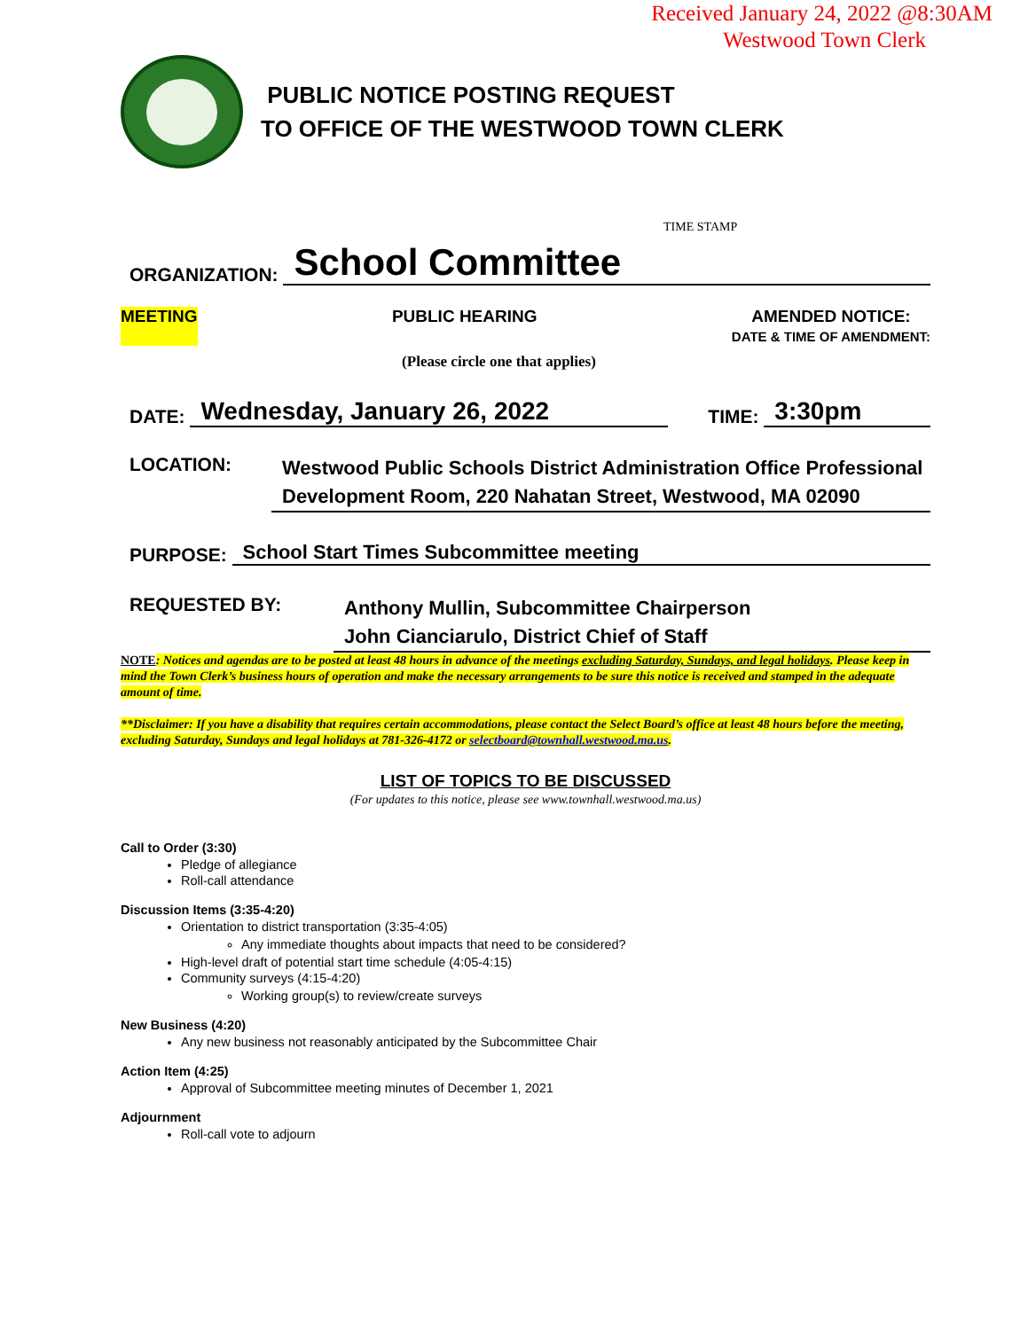Received January 24, 2022 @8:30AM
Westwood Town Clerk
PUBLIC NOTICE POSTING REQUEST
TO OFFICE OF THE WESTWOOD TOWN CLERK
TIME STAMP
ORGANIZATION: School Committee
MEETING PUBLIC HEARING AMENDED NOTICE:
DATE & TIME OF AMENDMENT:
(Please circle one that applies)
DATE: Wednesday, January 26, 2022 TIME: 3:30pm
LOCATION: Westwood Public Schools District Administration Office Professional Development Room, 220 Nahatan Street, Westwood, MA 02090
PURPOSE: School Start Times Subcommittee meeting
REQUESTED BY: Anthony Mullin, Subcommittee Chairperson
John Cianciarulo, District Chief of Staff
NOTE: Notices and agendas are to be posted at least 48 hours in advance of the meetings excluding Saturday, Sundays, and legal holidays. Please keep in mind the Town Clerk’s business hours of operation and make the necessary arrangements to be sure this notice is received and stamped in the adequate amount of time.
**Disclaimer: If you have a disability that requires certain accommodations, please contact the Select Board’s office at least 48 hours before the meeting, excluding Saturday, Sundays and legal holidays at 781-326-4172 or selectboard@townhall.westwood.ma.us.
LIST OF TOPICS TO BE DISCUSSED
(For updates to this notice, please see www.townhall.westwood.ma.us)
Call to Order (3:30)
Pledge of allegiance
Roll-call attendance
Discussion Items (3:35-4:20)
Orientation to district transportation (3:35-4:05)
Any immediate thoughts about impacts that need to be considered?
High-level draft of potential start time schedule (4:05-4:15)
Community surveys (4:15-4:20)
Working group(s) to review/create surveys
New Business (4:20)
Any new business not reasonably anticipated by the Subcommittee Chair
Action Item (4:25)
Approval of Subcommittee meeting minutes of December 1, 2021
Adjournment
Roll-call vote to adjourn